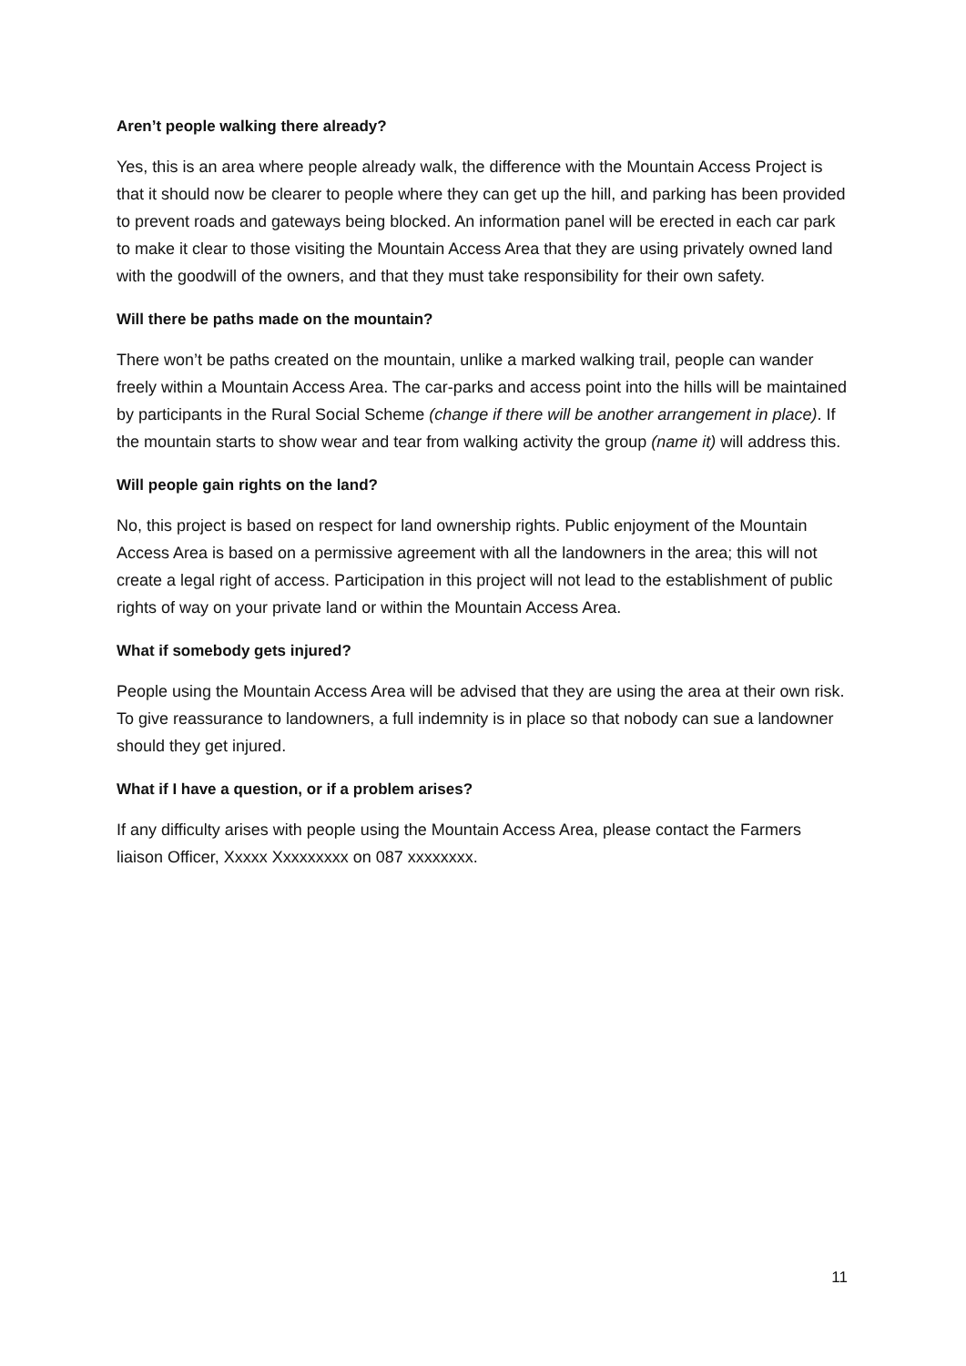Aren’t people walking there already?
Yes, this is an area where people already walk, the difference with the Mountain Access Project is that it should now be clearer to people where they can get up the hill, and parking has been provided to prevent roads and gateways being blocked. An information panel will be erected in each car park to make it clear to those visiting the Mountain Access Area that they are using privately owned land with the goodwill of the owners, and that they must take responsibility for their own safety.
Will there be paths made on the mountain?
There won’t be paths created on the mountain, unlike a marked walking trail, people can wander freely within a Mountain Access Area. The car-parks and access point into the hills will be maintained by participants in the Rural Social Scheme (change if there will be another arrangement in place). If the mountain starts to show wear and tear from walking activity the group (name it) will address this.
Will people gain rights on the land?
No, this project is based on respect for land ownership rights. Public enjoyment of the Mountain Access Area is based on a permissive agreement with all the landowners in the area; this will not create a legal right of access. Participation in this project will not lead to the establishment of public rights of way on your private land or within the Mountain Access Area.
What if somebody gets injured?
People using the Mountain Access Area will be advised that they are using the area at their own risk. To give reassurance to landowners, a full indemnity is in place so that nobody can sue a landowner should they get injured.
What if I have a question, or if a problem arises?
If any difficulty arises with people using the Mountain Access Area, please contact the Farmers liaison Officer, Xxxxx Xxxxxxxxx on 087 xxxxxxxx.
11